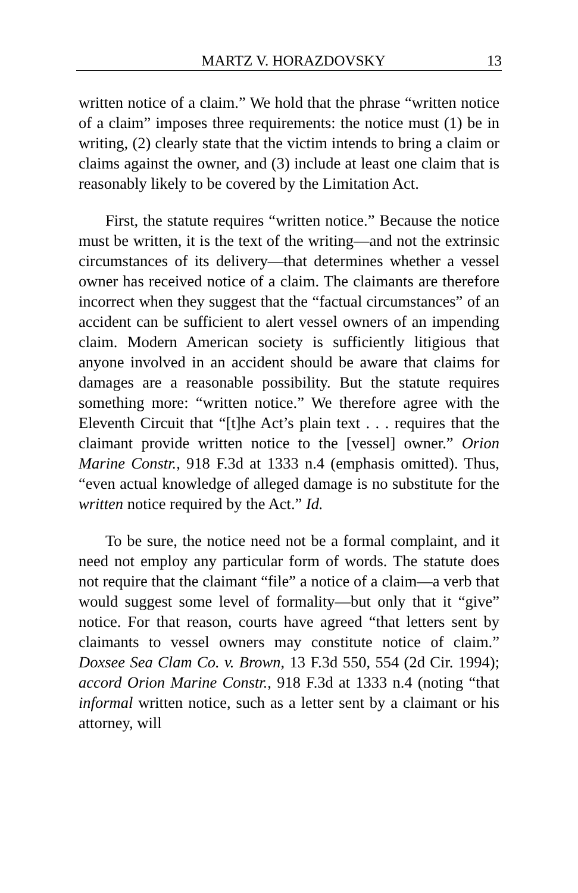MARTZ V. HORAZDOVSKY 13
written notice of a claim.” We hold that the phrase “written notice of a claim” imposes three requirements: the notice must (1) be in writing, (2) clearly state that the victim intends to bring a claim or claims against the owner, and (3) include at least one claim that is reasonably likely to be covered by the Limitation Act.
First, the statute requires “written notice.” Because the notice must be written, it is the text of the writing—and not the extrinsic circumstances of its delivery—that determines whether a vessel owner has received notice of a claim. The claimants are therefore incorrect when they suggest that the “factual circumstances” of an accident can be sufficient to alert vessel owners of an impending claim. Modern American society is sufficiently litigious that anyone involved in an accident should be aware that claims for damages are a reasonable possibility. But the statute requires something more: “written notice.” We therefore agree with the Eleventh Circuit that “[t]he Act’s plain text . . . requires that the claimant provide written notice to the [vessel] owner.” Orion Marine Constr., 918 F.3d at 1333 n.4 (emphasis omitted). Thus, “even actual knowledge of alleged damage is no substitute for the written notice required by the Act.” Id.
To be sure, the notice need not be a formal complaint, and it need not employ any particular form of words. The statute does not require that the claimant “file” a notice of a claim—a verb that would suggest some level of formality—but only that it “give” notice. For that reason, courts have agreed “that letters sent by claimants to vessel owners may constitute notice of claim.” Doxsee Sea Clam Co. v. Brown, 13 F.3d 550, 554 (2d Cir. 1994); accord Orion Marine Constr., 918 F.3d at 1333 n.4 (noting “that informal written notice, such as a letter sent by a claimant or his attorney, will